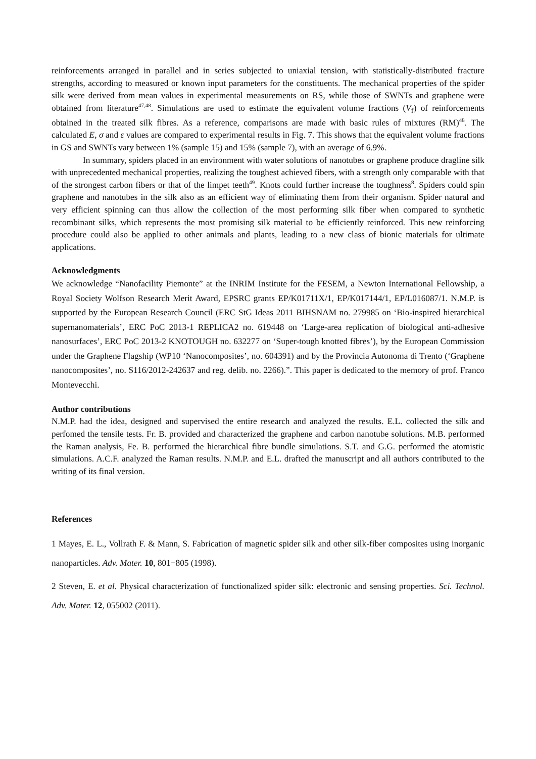reinforcements arranged in parallel and in series subjected to uniaxial tension, with statistically-distributed fracture strengths, according to measured or known input parameters for the constituents. The mechanical properties of the spider silk were derived from mean values in experimental measurements on RS, while those of SWNTs and graphene were obtained from literature<sup>47,48</sup>. Simulations are used to estimate the equivalent volume fractions (V<sub>f</sub>) of reinforcements obtained in the treated silk fibres. As a reference, comparisons are made with basic rules of mixtures (RM)<sup>48</sup>. The calculated E, σ and ε values are compared to experimental results in Fig. 7. This shows that the equivalent volume fractions in GS and SWNTs vary between 1% (sample 15) and 15% (sample 7), with an average of 6.9%.
In summary, spiders placed in an environment with water solutions of nanotubes or graphene produce dragline silk with unprecedented mechanical properties, realizing the toughest achieved fibers, with a strength only comparable with that of the strongest carbon fibers or that of the limpet teeth<sup>49</sup>. Knots could further increase the toughness<sup>8</sup>. Spiders could spin graphene and nanotubes in the silk also as an efficient way of eliminating them from their organism. Spider natural and very efficient spinning can thus allow the collection of the most performing silk fiber when compared to synthetic recombinant silks, which represents the most promising silk material to be efficiently reinforced. This new reinforcing procedure could also be applied to other animals and plants, leading to a new class of bionic materials for ultimate applications.
Acknowledgments
We acknowledge “Nanofacility Piemonte” at the INRIM Institute for the FESEM, a Newton International Fellowship, a Royal Society Wolfson Research Merit Award, EPSRC grants EP/K01711X/1, EP/K017144/1, EP/L016087/1. N.M.P. is supported by the European Research Council (ERC StG Ideas 2011 BIHSNAM no. 279985 on ‘Bio-inspired hierarchical supernanomaterials’, ERC PoC 2013-1 REPLICA2 no. 619448 on ‘Large-area replication of biological anti-adhesive nanosurfaces’, ERC PoC 2013-2 KNOTOUGH no. 632277 on ‘Super-tough knotted fibres’), by the European Commission under the Graphene Flagship (WP10 ‘Nanocomposites’, no. 604391) and by the Provincia Autonoma di Trento (‘Graphene nanocomposites’, no. S116/2012-242637 and reg. delib. no. 2266).”. This paper is dedicated to the memory of prof. Franco Montevecchi.
Author contributions
N.M.P. had the idea, designed and supervised the entire research and analyzed the results. E.L. collected the silk and perfomed the tensile tests. Fr. B. provided and characterized the graphene and carbon nanotube solutions. M.B. performed the Raman analysis, Fe. B. performed the hierarchical fibre bundle simulations. S.T. and G.G. performed the atomistic simulations. A.C.F. analyzed the Raman results. N.M.P. and E.L. drafted the manuscript and all authors contributed to the writing of its final version.
References
1 Mayes, E. L., Vollrath F. & Mann, S. Fabrication of magnetic spider silk and other silk-fiber composites using inorganic nanoparticles. Adv. Mater. 10, 801−805 (1998).
2 Steven, E. et al. Physical characterization of functionalized spider silk: electronic and sensing properties. Sci. Technol. Adv. Mater. 12, 055002 (2011).